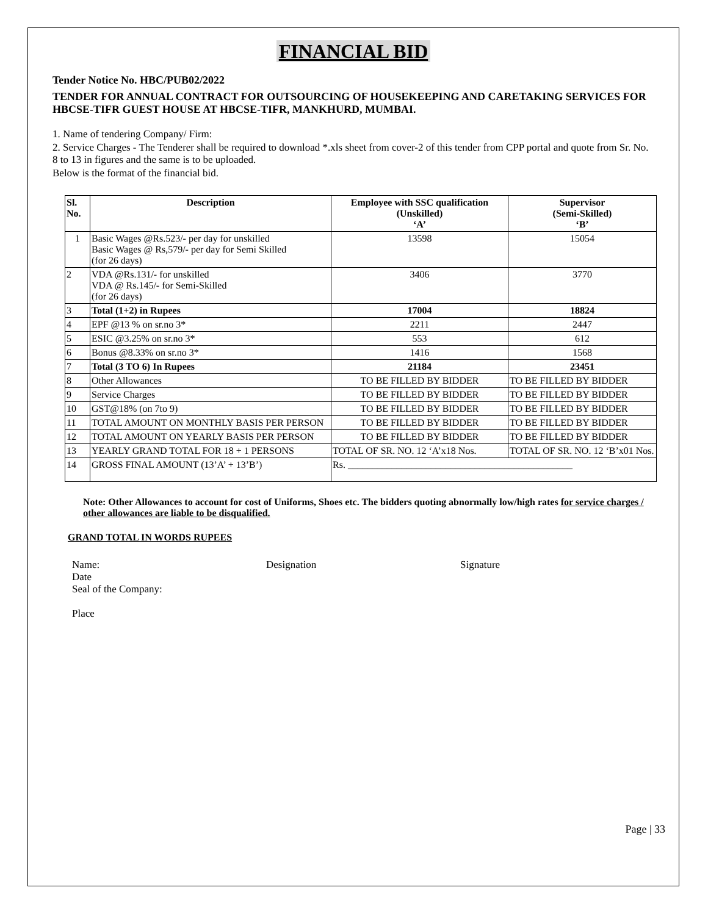FINANCIAL BID
Tender Notice No. HBC/PUB02/2022
TENDER FOR ANNUAL CONTRACT FOR OUTSOURCING OF HOUSEKEEPING AND CARETAKING SERVICES FOR HBCSE-TIFR GUEST HOUSE AT HBCSE-TIFR, MANKHURD, MUMBAI.
1. Name of tendering Company/ Firm:
2. Service Charges - The Tenderer shall be required to download *.xls sheet from cover-2 of this tender from CPP portal and quote from Sr. No. 8 to 13 in figures and the same is to be uploaded.
Below is the format of the financial bid.
| Sl. No. | Description | Employee with SSC qualification (Unskilled) ‘A’ | Supervisor (Semi-Skilled) ‘B’ |
| --- | --- | --- | --- |
| 1 | Basic Wages @Rs.523/- per day for unskilled Basic Wages @ Rs,579/- per day for Semi Skilled (for 26 days) | 13598 | 15054 |
| 2 | VDA @Rs.131/- for unskilled VDA @ Rs.145/- for Semi-Skilled (for 26 days) | 3406 | 3770 |
| 3 | Total (1+2) in Rupees | 17004 | 18824 |
| 4 | EPF @13 % on sr.no 3* | 2211 | 2447 |
| 5 | ESIC @3.25% on sr.no 3* | 553 | 612 |
| 6 | Bonus @8.33% on sr.no 3* | 1416 | 1568 |
| 7 | Total (3 TO 6) In Rupees | 21184 | 23451 |
| 8 | Other Allowances | TO BE FILLED BY BIDDER | TO BE FILLED BY BIDDER |
| 9 | Service Charges | TO BE FILLED BY BIDDER | TO BE FILLED BY BIDDER |
| 10 | GST@18% (on 7to 9) | TO BE FILLED BY BIDDER | TO BE FILLED BY BIDDER |
| 11 | TOTAL AMOUNT ON MONTHLY BASIS PER PERSON | TO BE FILLED BY BIDDER | TO BE FILLED BY BIDDER |
| 12 | TOTAL AMOUNT ON YEARLY BASIS PER PERSON | TO BE FILLED BY BIDDER | TO BE FILLED BY BIDDER |
| 13 | YEARLY GRAND TOTAL FOR 18 + 1 PERSONS | TOTAL OF SR. NO. 12 ‘A’x18 Nos. | TOTAL OF SR. NO. 12 ‘B’x01 Nos. |
| 14 | GROSS FINAL AMOUNT (13’A’ + 13’B’) | Rs. ______________________________________________ | |
Note: Other Allowances to account for cost of Uniforms, Shoes etc. The bidders quoting abnormally low/high rates for service charges / other allowances are liable to be disqualified.
GRAND TOTAL IN WORDS RUPEES
Name:
Date
Seal of the Company:
Place
Designation Signature
Page | 33